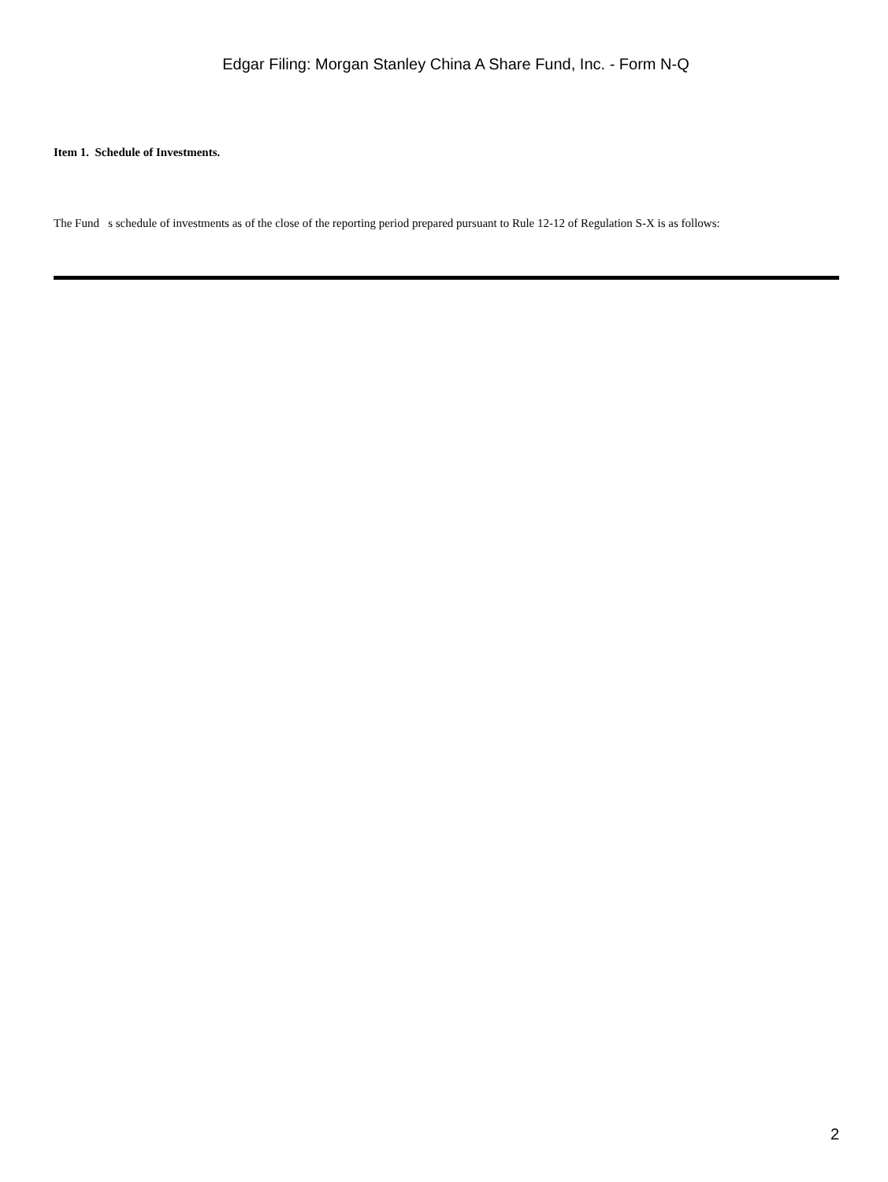Edgar Filing: Morgan Stanley China A Share Fund, Inc. - Form N-Q
Item 1. Schedule of Investments.
The Fund s schedule of investments as of the close of the reporting period prepared pursuant to Rule 12-12 of Regulation S-X is as follows:
2